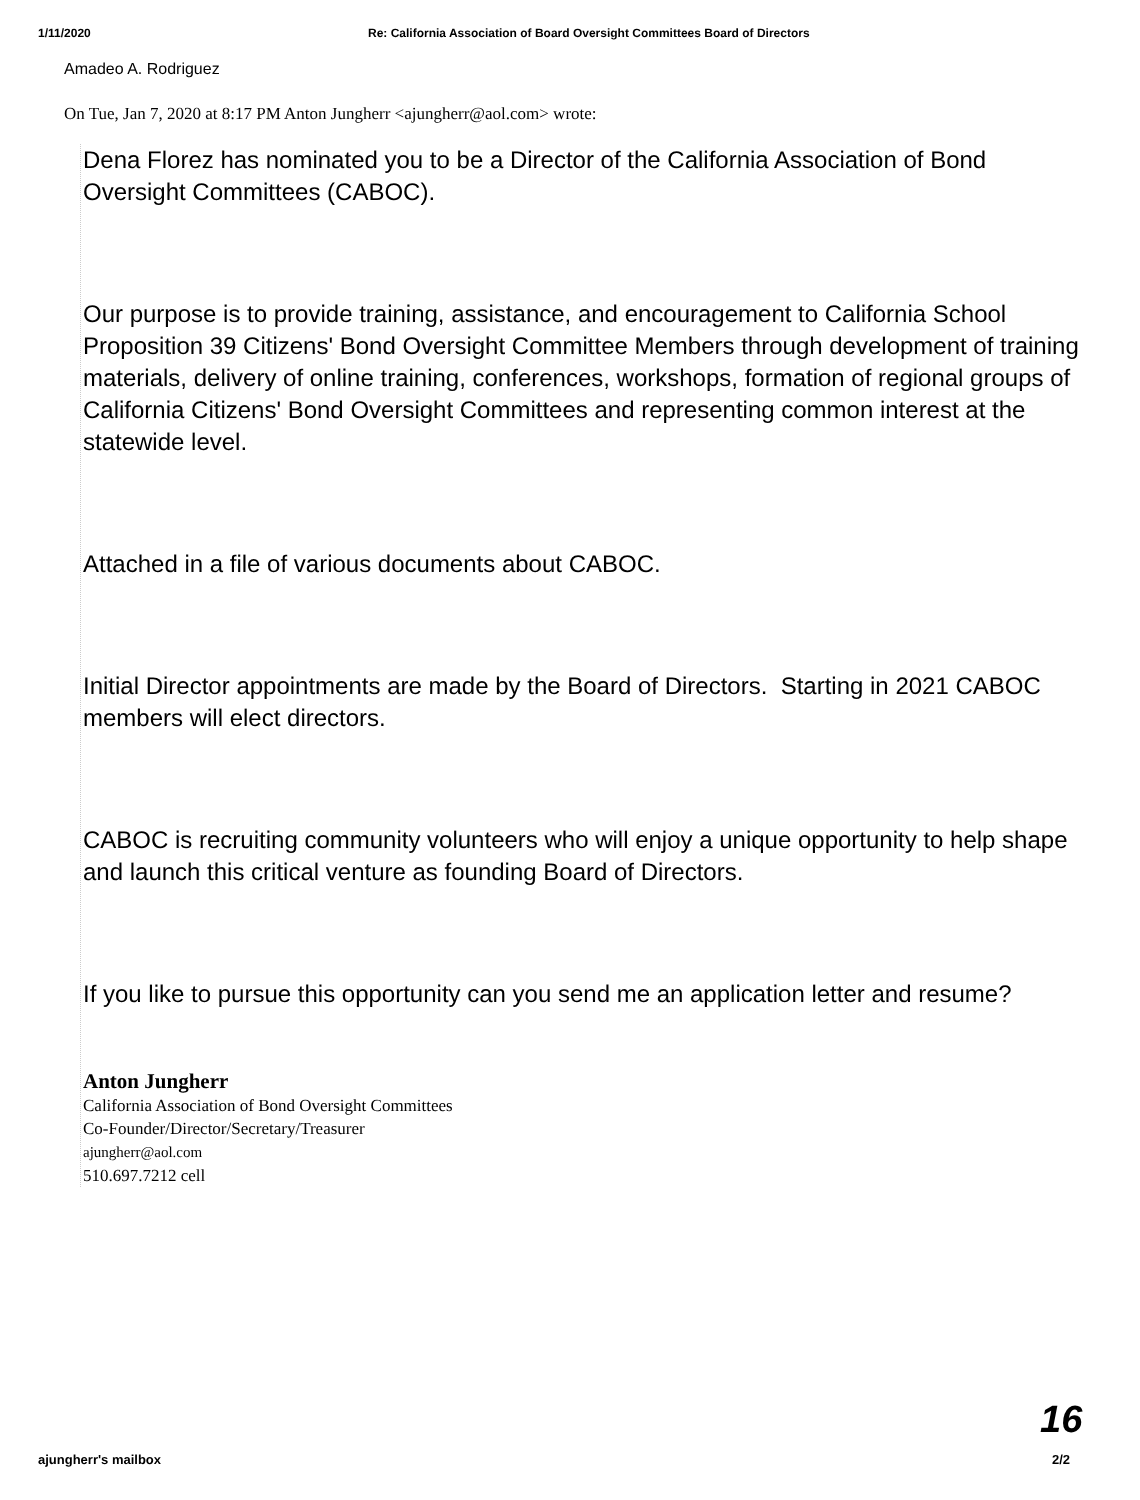1/11/2020 Re: California Association of Board Oversight Committees Board of Directors
Amadeo A. Rodriguez
On Tue, Jan 7, 2020 at 8:17 PM Anton Jungherr <ajungherr@aol.com> wrote:
Dena Florez has nominated you to be a Director of the California Association of Bond Oversight Committees (CABOC).
Our purpose is to provide training, assistance, and encouragement to California School Proposition 39 Citizens' Bond Oversight Committee Members through development of training materials, delivery of online training, conferences, workshops, formation of regional groups of California Citizens' Bond Oversight Committees and representing common interest at the statewide level.
Attached in a file of various documents about CABOC.
Initial Director appointments are made by the Board of Directors. Starting in 2021 CABOC members will elect directors.
CABOC is recruiting community volunteers who will enjoy a unique opportunity to help shape and launch this critical venture as founding Board of Directors.
If you like to pursue this opportunity can you send me an application letter and resume?
Anton Jungherr
California Association of Bond Oversight Committees
Co-Founder/Director/Secretary/Treasurer
ajungherr@aol.com
510.697.7212 cell
16
ajungherr's mailbox 2/2